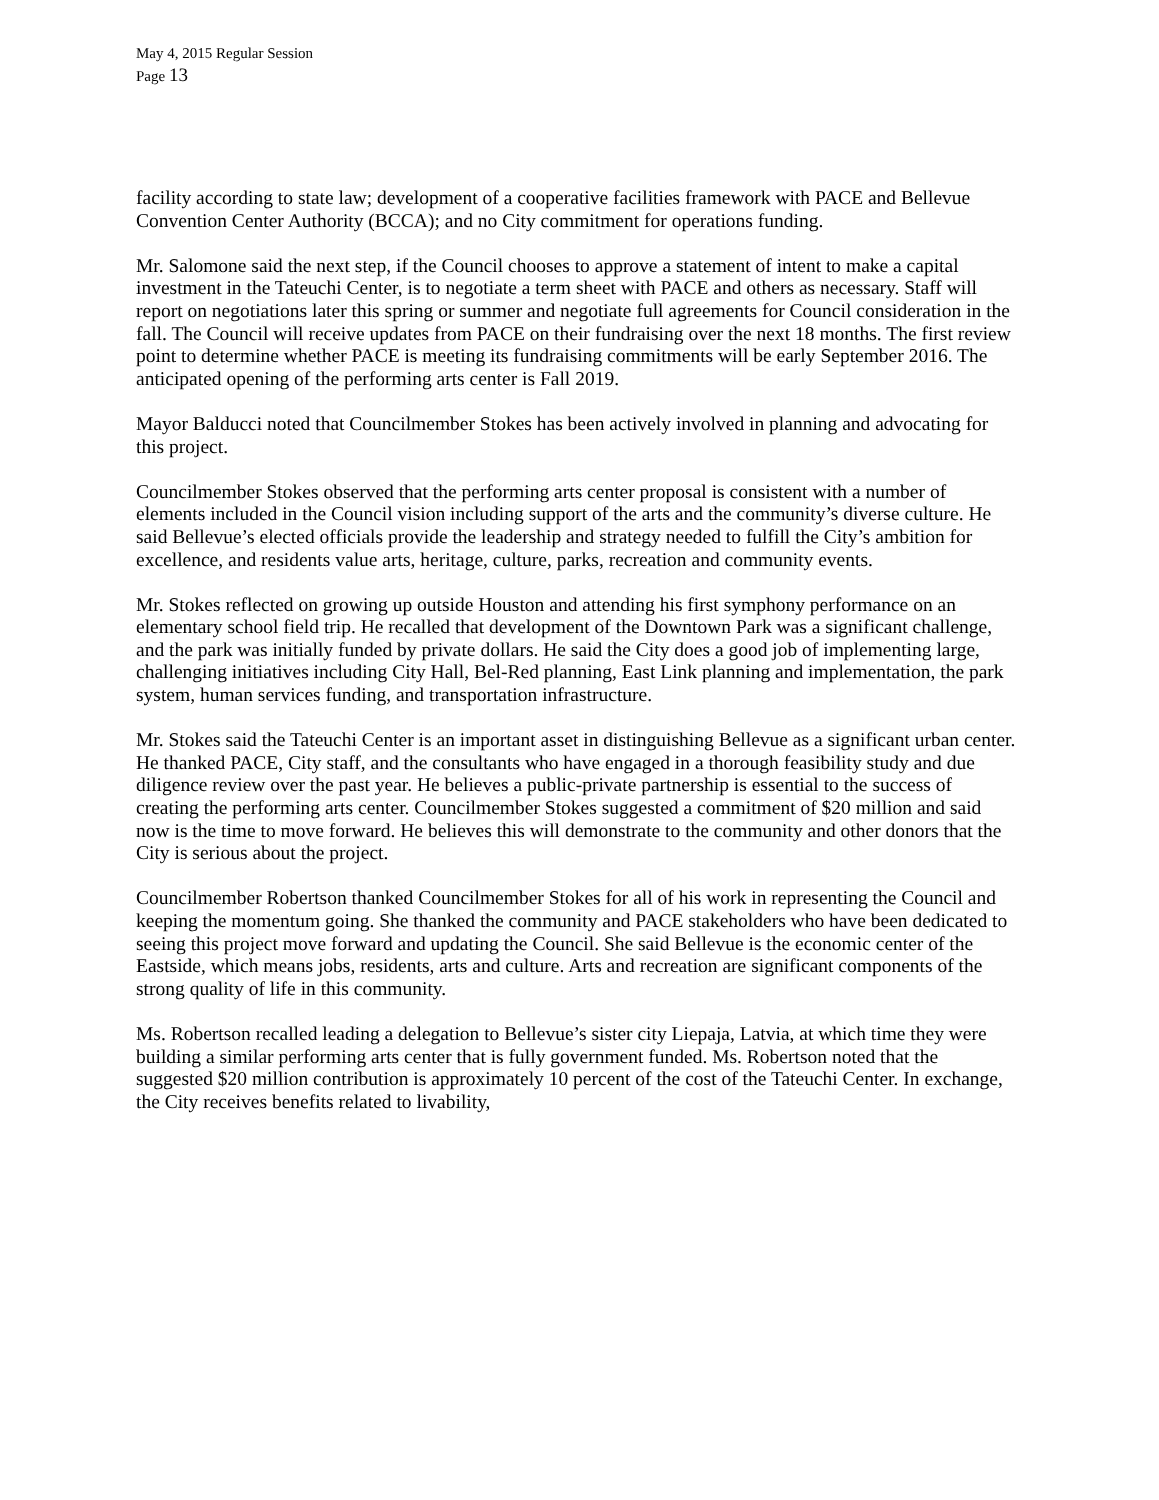May 4, 2015 Regular Session
Page 13
facility according to state law; development of a cooperative facilities framework with PACE and Bellevue Convention Center Authority (BCCA); and no City commitment for operations funding.
Mr. Salomone said the next step, if the Council chooses to approve a statement of intent to make a capital investment in the Tateuchi Center, is to negotiate a term sheet with PACE and others as necessary. Staff will report on negotiations later this spring or summer and negotiate full agreements for Council consideration in the fall. The Council will receive updates from PACE on their fundraising over the next 18 months. The first review point to determine whether PACE is meeting its fundraising commitments will be early September 2016. The anticipated opening of the performing arts center is Fall 2019.
Mayor Balducci noted that Councilmember Stokes has been actively involved in planning and advocating for this project.
Councilmember Stokes observed that the performing arts center proposal is consistent with a number of elements included in the Council vision including support of the arts and the community’s diverse culture. He said Bellevue’s elected officials provide the leadership and strategy needed to fulfill the City’s ambition for excellence, and residents value arts, heritage, culture, parks, recreation and community events.
Mr. Stokes reflected on growing up outside Houston and attending his first symphony performance on an elementary school field trip. He recalled that development of the Downtown Park was a significant challenge, and the park was initially funded by private dollars. He said the City does a good job of implementing large, challenging initiatives including City Hall, Bel-Red planning, East Link planning and implementation, the park system, human services funding, and transportation infrastructure.
Mr. Stokes said the Tateuchi Center is an important asset in distinguishing Bellevue as a significant urban center. He thanked PACE, City staff, and the consultants who have engaged in a thorough feasibility study and due diligence review over the past year. He believes a public-private partnership is essential to the success of creating the performing arts center. Councilmember Stokes suggested a commitment of $20 million and said now is the time to move forward. He believes this will demonstrate to the community and other donors that the City is serious about the project.
Councilmember Robertson thanked Councilmember Stokes for all of his work in representing the Council and keeping the momentum going. She thanked the community and PACE stakeholders who have been dedicated to seeing this project move forward and updating the Council. She said Bellevue is the economic center of the Eastside, which means jobs, residents, arts and culture. Arts and recreation are significant components of the strong quality of life in this community.
Ms. Robertson recalled leading a delegation to Bellevue’s sister city Liepaja, Latvia, at which time they were building a similar performing arts center that is fully government funded. Ms. Robertson noted that the suggested $20 million contribution is approximately 10 percent of the cost of the Tateuchi Center. In exchange, the City receives benefits related to livability,